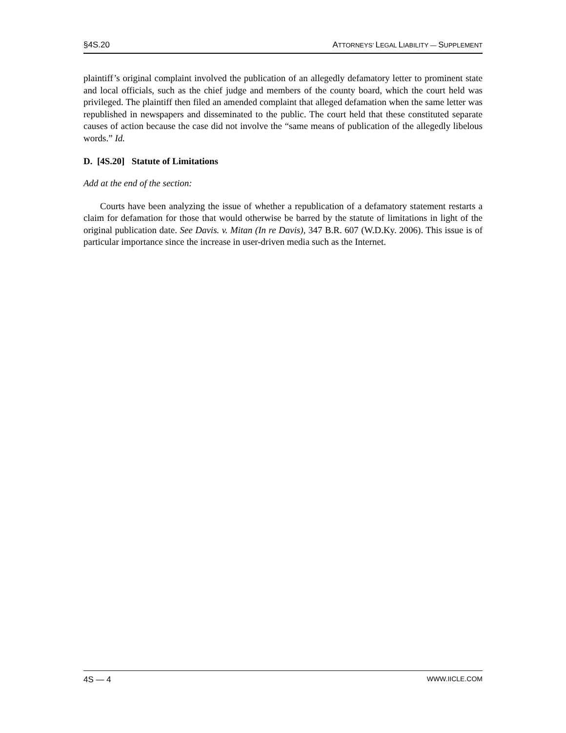§4S.20 ATTORNEYS’ LEGAL LIABILITY — SUPPLEMENT
plaintiff’s original complaint involved the publication of an allegedly defamatory letter to prominent state and local officials, such as the chief judge and members of the county board, which the court held was privileged. The plaintiff then filed an amended complaint that alleged defamation when the same letter was republished in newspapers and disseminated to the public. The court held that these constituted separate causes of action because the case did not involve the “same means of publication of the allegedly libelous words.” Id.
D. [4S.20] Statute of Limitations
Add at the end of the section:
Courts have been analyzing the issue of whether a republication of a defamatory statement restarts a claim for defamation for those that would otherwise be barred by the statute of limitations in light of the original publication date. See Davis. v. Mitan (In re Davis), 347 B.R. 607 (W.D.Ky. 2006). This issue is of particular importance since the increase in user-driven media such as the Internet.
4S — 4 WWW.IICLE.COM